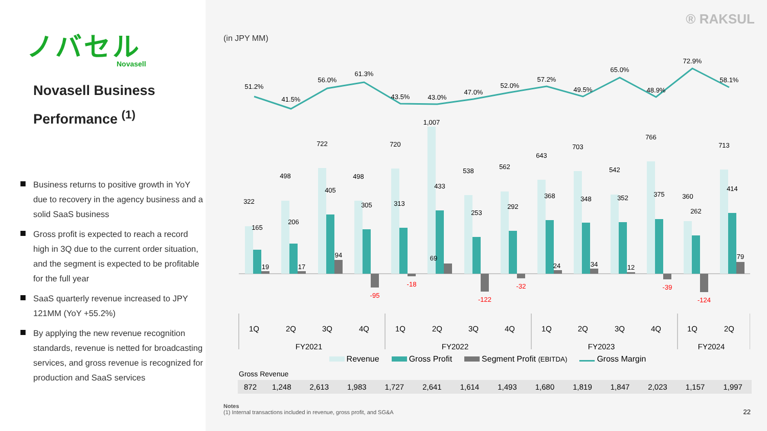ノバセル
Novasell
Novasell Business Performance <sup>(1)</sup>
Business returns to positive growth in YoY due to recovery in the agency business and a solid SaaS business
Gross profit is expected to reach a record high in 3Q due to the current order situation, and the segment is expected to be profitable for the full year
SaaS quarterly revenue increased to JPY 121MM (YoY +55.2%)
By applying the new revenue recognition standards, revenue is netted for broadcasting services, and gross revenue is recognized for production and SaaS services
® RAKSUL
(in JPY MM)
51.2%
41.5%
56.0%
61.3%
43.5%
43.0%
47.0%
52.0%
57.2%
49.5%
65.0%
48.9%
72.9%
58.1%
322
498
722
498
720
1,007
538
562
643
703
542
766
360
713
165
206
405
305
313
433
253
292
368
348
352
375
262
414
19
17
94
69
24
34
12
79
-95
-18
-122
-32
-39
-124
1Q
2Q
3Q
4Q
1Q
2Q
3Q
4Q
1Q
2Q
3Q
4Q
1Q
2Q
FY2021
FY2022
FY2023
FY2024
Revenue Gross Profit Segment Profit (EBITDA) Gross Margin
Gross Revenue
| 872 | 1,248 | 2,613 | 1,983 | 1,727 | 2,641 | 1,614 | 1,493 | 1,680 | 1,819 | 1,847 | 2,023 | 1,157 | 1,997 |
Notes
(1) Internal transactions included in revenue, gross profit, and SG&A
22